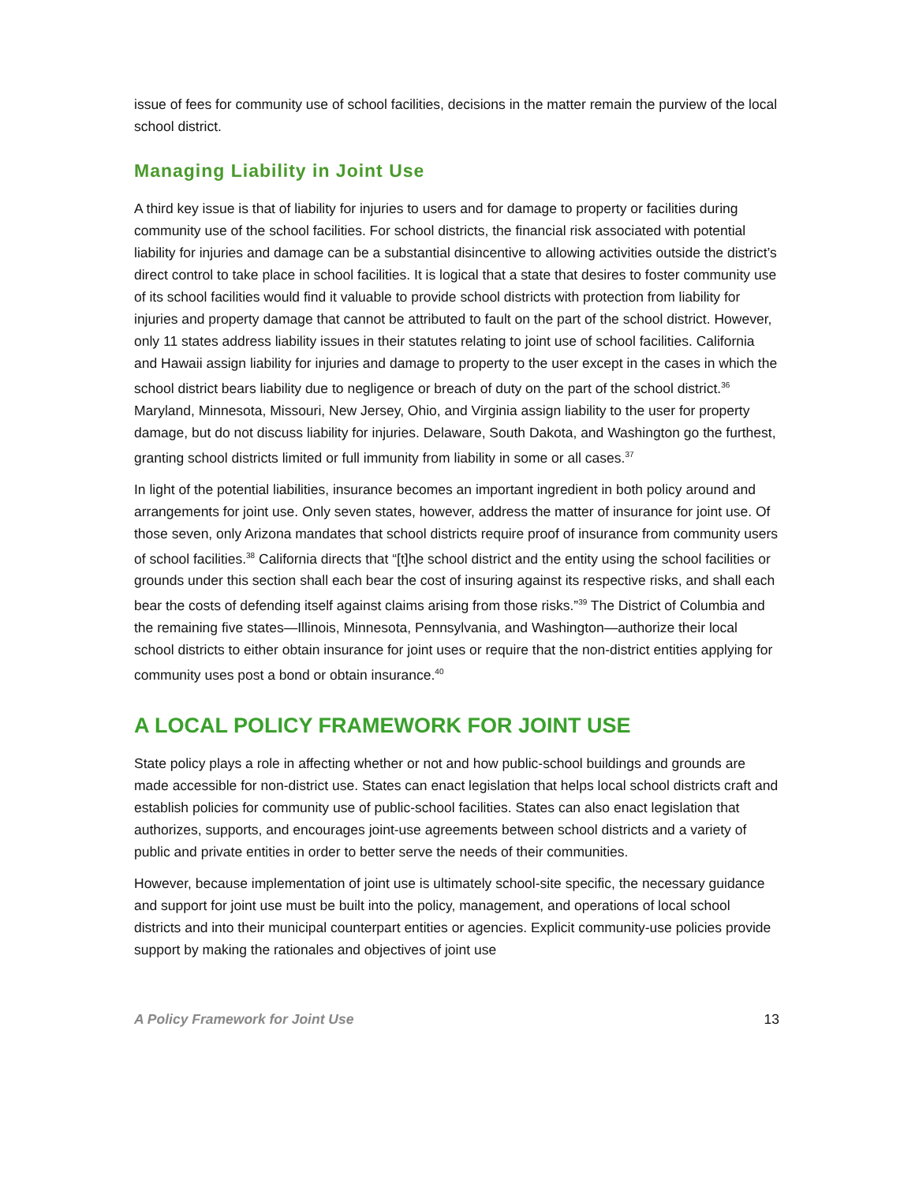issue of fees for community use of school facilities, decisions in the matter remain the purview of the local school district.
Managing Liability in Joint Use
A third key issue is that of liability for injuries to users and for damage to property or facilities during community use of the school facilities. For school districts, the financial risk associated with potential liability for injuries and damage can be a substantial disincentive to allowing activities outside the district’s direct control to take place in school facilities. It is logical that a state that desires to foster community use of its school facilities would find it valuable to provide school districts with protection from liability for injuries and property damage that cannot be attributed to fault on the part of the school district. However, only 11 states address liability issues in their statutes relating to joint use of school facilities. California and Hawaii assign liability for injuries and damage to property to the user except in the cases in which the school district bears liability due to negligence or breach of duty on the part of the school district.<sup>36</sup> Maryland, Minnesota, Missouri, New Jersey, Ohio, and Virginia assign liability to the user for property damage, but do not discuss liability for injuries. Delaware, South Dakota, and Washington go the furthest, granting school districts limited or full immunity from liability in some or all cases.<sup>37</sup>
In light of the potential liabilities, insurance becomes an important ingredient in both policy around and arrangements for joint use. Only seven states, however, address the matter of insurance for joint use. Of those seven, only Arizona mandates that school districts require proof of insurance from community users of school facilities.<sup>38</sup> California directs that “[t]he school district and the entity using the school facilities or grounds under this section shall each bear the cost of insuring against its respective risks, and shall each bear the costs of defending itself against claims arising from those risks.”<sup>39</sup> The District of Columbia and the remaining five states—Illinois, Minnesota, Pennsylvania, and Washington—authorize their local school districts to either obtain insurance for joint uses or require that the non-district entities applying for community uses post a bond or obtain insurance.<sup>40</sup>
A LOCAL POLICY FRAMEWORK FOR JOINT USE
State policy plays a role in affecting whether or not and how public-school buildings and grounds are made accessible for non-district use. States can enact legislation that helps local school districts craft and establish policies for community use of public-school facilities. States can also enact legislation that authorizes, supports, and encourages joint-use agreements between school districts and a variety of public and private entities in order to better serve the needs of their communities.
However, because implementation of joint use is ultimately school-site specific, the necessary guidance and support for joint use must be built into the policy, management, and operations of local school districts and into their municipal counterpart entities or agencies. Explicit community-use policies provide support by making the rationales and objectives of joint use
A Policy Framework for Joint Use 13